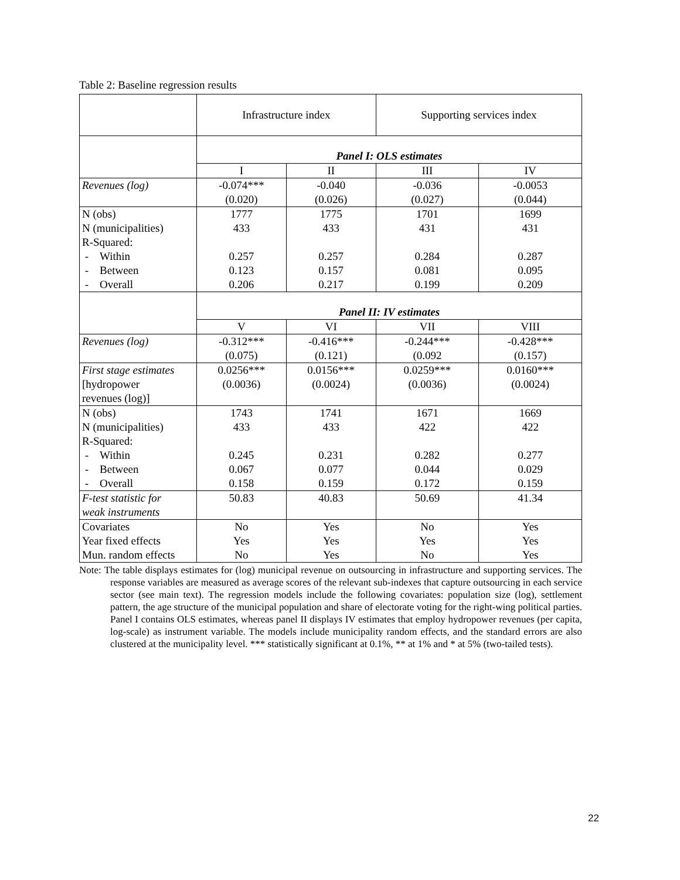Table 2: Baseline regression results
| | Infrastructure index | | Supporting services index | |
| | Panel I: OLS estimates | | | |
| | I | II | III | IV |
| Revenues (log) | -0.074*** (0.020) | -0.040 (0.026) | -0.036 (0.027) | -0.0053 (0.044) |
| N (obs) N (municipalities) R-Squared: - Within - Between - Overall | 1777 433 0.257 0.123 0.206 | 1775 433 0.257 0.157 0.217 | 1701 431 0.284 0.081 0.199 | 1699 431 0.287 0.095 0.209 |
| | Panel II: IV estimates | | | |
| | V | VI | VII | VIII |
| Revenues (log) | -0.312*** (0.075) | -0.416*** (0.121) | -0.244*** (0.092 | -0.428*** (0.157) |
| First stage estimates [hydropower revenues (log)] | 0.0256*** (0.0036) | 0.0156*** (0.0024) | 0.0259*** (0.0036) | 0.0160*** (0.0024) |
| N (obs) N (municipalities) R-Squared: - Within - Between - Overall | 1743 433 0.245 0.067 0.158 | 1741 433 0.231 0.077 0.159 | 1671 422 0.282 0.044 0.172 | 1669 422 0.277 0.029 0.159 |
| F-test statistic for weak instruments | 50.83 | 40.83 | 50.69 | 41.34 |
| Covariates Year fixed effects Mun. random effects | No Yes No | Yes Yes Yes | No Yes No | Yes Yes Yes |
Note: The table displays estimates for (log) municipal revenue on outsourcing in infrastructure and supporting services. The response variables are measured as average scores of the relevant sub-indexes that capture outsourcing in each service sector (see main text). The regression models include the following covariates: population size (log), settlement pattern, the age structure of the municipal population and share of electorate voting for the right-wing political parties. Panel I contains OLS estimates, whereas panel II displays IV estimates that employ hydropower revenues (per capita, log-scale) as instrument variable. The models include municipality random effects, and the standard errors are also clustered at the municipality level. *** statistically significant at 0.1%, ** at 1% and * at 5% (two-tailed tests).
22